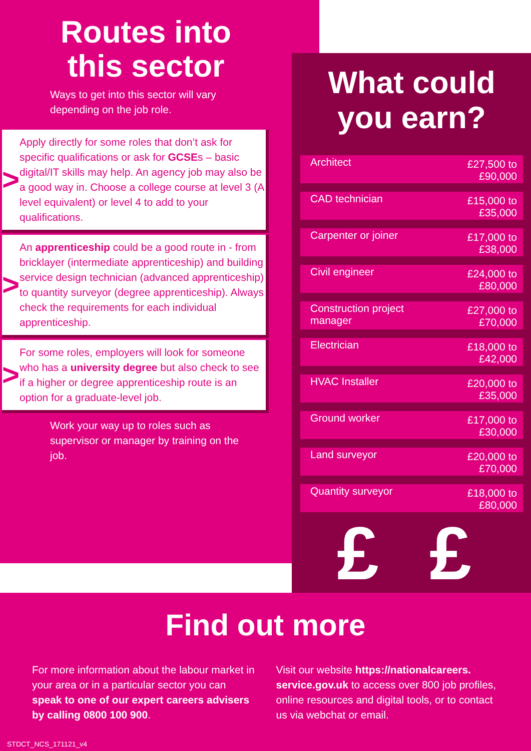Routes into
this sector
Ways to get into this sector will vary depending on the job role.
>
Apply directly for some roles that don’t ask for specific qualifications or ask for GCSEs – basic digital/IT skills may help. An agency job may also be a good way in. Choose a college course at level 3 (A level equivalent) or level 4 to add to your qualifications.
>
An apprenticeship could be a good route in - from bricklayer (intermediate apprenticeship) and building service design technician (advanced apprenticeship) to quantity surveyor (degree apprenticeship). Always check the requirements for each individual apprenticeship.
>
For some roles, employers will look for someone who has a university degree but also check to see if a higher or degree apprenticeship route is an option for a graduate-level job.
Work your way up to roles such as supervisor or manager by training on the job.
What could
you earn?
| Architect | £27,500 to £90,000 |
| CAD technician | £15,000 to £35,000 |
| Carpenter or joiner | £17,000 to £38,000 |
| Civil engineer | £24,000 to £80,000 |
| Construction project manager | £27,000 to £70,000 |
| Electrician | £18,000 to £42,000 |
| HVAC Installer | £20,000 to £35,000 |
| Ground worker | £17,000 to £30,000 |
| Land surveyor | £20,000 to £70,000 |
| Quantity surveyor | £18,000 to £80,000 |
£ £ £
Find out more
For more information about the labour market in your area or in a particular sector you can speak to one of our expert careers advisers by calling 0800 100 900.
Visit our website https://nationalcareers. service.gov.uk to access over 800 job profiles, online resources and digital tools, or to contact us via webchat or email.
STDCT_NCS_171121_v4